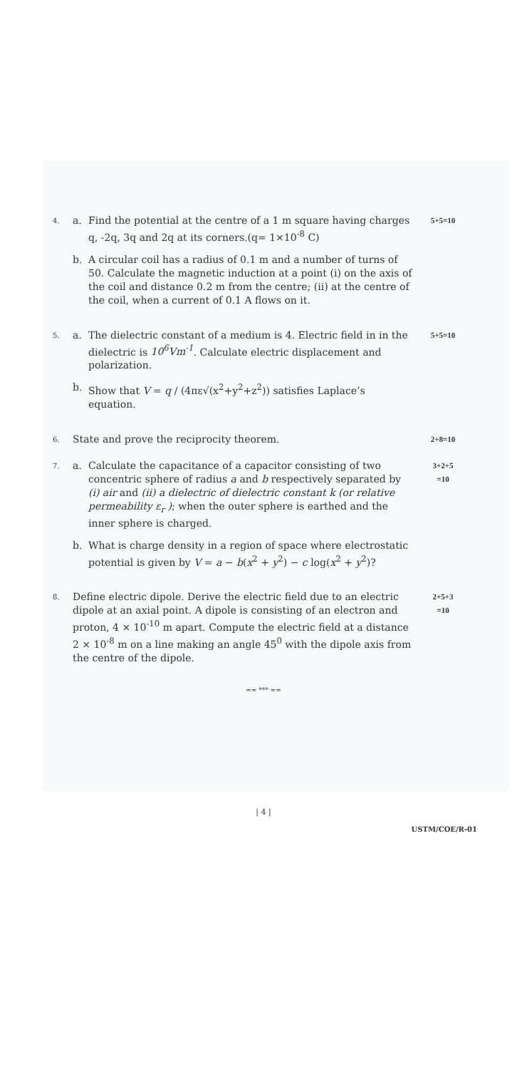4.
a. Find the potential at the centre of a 1 m square having charges q, -2q, 3q and 2q at its corners.(q= 1×10<sup>-8</sup> C)
b. A circular coil has a radius of 0.1 m and a number of turns of 50. Calculate the magnetic induction at a point (i) on the axis of the coil and distance 0.2 m from the centre; (ii) at the centre of the coil, when a current of 0.1 A flows on it.
5+5=10
5.
a. The dielectric constant of a medium is 4. Electric field in in the dielectric is 10<sup>6</sup>Vm<sup>-1</sup>. Calculate electric displacement and polarization.
b. Show that V = q / (4πε√(x<sup>2</sup>+y<sup>2</sup>+z<sup>2</sup>)) satisfies Laplace’s equation.
5+5=10
6.
State and prove the reciprocity theorem.
2+8=10
7.
a. Calculate the capacitance of a capacitor consisting of two concentric sphere of radius a and b respectively separated by (i) air and (ii) a dielectric of dielectric constant k (or relative permeability ε<sub>r</sub> ); when the outer sphere is earthed and the inner sphere is charged.
b. What is charge density in a region of space where electrostatic potential is given by V = a − b(x<sup>2</sup> + y<sup>2</sup>) − c log(x<sup>2</sup> + y<sup>2</sup>)?
3+2+5
=10
8.
Define electric dipole. Derive the electric field due to an electric dipole at an axial point. A dipole is consisting of an electron and proton, 4 × 10<sup>-10</sup> m apart. Compute the electric field at a distance 2 × 10<sup>-8</sup> m on a line making an angle 45<sup>0</sup> with the dipole axis from the centre of the dipole.
2+5+3
=10
== *** ==
| 4 |
USTM/COE/R-01